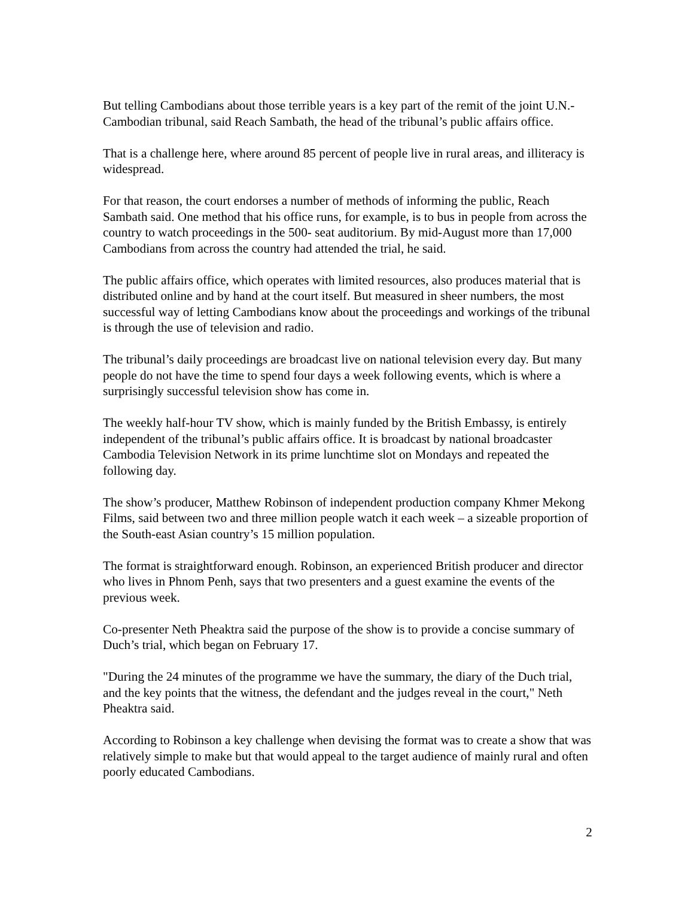But telling Cambodians about those terrible years is a key part of the remit of the joint U.N.-Cambodian tribunal, said Reach Sambath, the head of the tribunal’s public affairs office.
That is a challenge here, where around 85 percent of people live in rural areas, and illiteracy is widespread.
For that reason, the court endorses a number of methods of informing the public, Reach Sambath said. One method that his office runs, for example, is to bus in people from across the country to watch proceedings in the 500- seat auditorium. By mid-August more than 17,000 Cambodians from across the country had attended the trial, he said.
The public affairs office, which operates with limited resources, also produces material that is distributed online and by hand at the court itself. But measured in sheer numbers, the most successful way of letting Cambodians know about the proceedings and workings of the tribunal is through the use of television and radio.
The tribunal’s daily proceedings are broadcast live on national television every day. But many people do not have the time to spend four days a week following events, which is where a surprisingly successful television show has come in.
The weekly half-hour TV show, which is mainly funded by the British Embassy, is entirely independent of the tribunal’s public affairs office. It is broadcast by national broadcaster Cambodia Television Network in its prime lunchtime slot on Mondays and repeated the following day.
The show’s producer, Matthew Robinson of independent production company Khmer Mekong Films, said between two and three million people watch it each week – a sizeable proportion of the South-east Asian country’s 15 million population.
The format is straightforward enough. Robinson, an experienced British producer and director who lives in Phnom Penh, says that two presenters and a guest examine the events of the previous week.
Co-presenter Neth Pheaktra said the purpose of the show is to provide a concise summary of Duch’s trial, which began on February 17.
"During the 24 minutes of the programme we have the summary, the diary of the Duch trial, and the key points that the witness, the defendant and the judges reveal in the court," Neth Pheaktra said.
According to Robinson a key challenge when devising the format was to create a show that was relatively simple to make but that would appeal to the target audience of mainly rural and often poorly educated Cambodians.
2